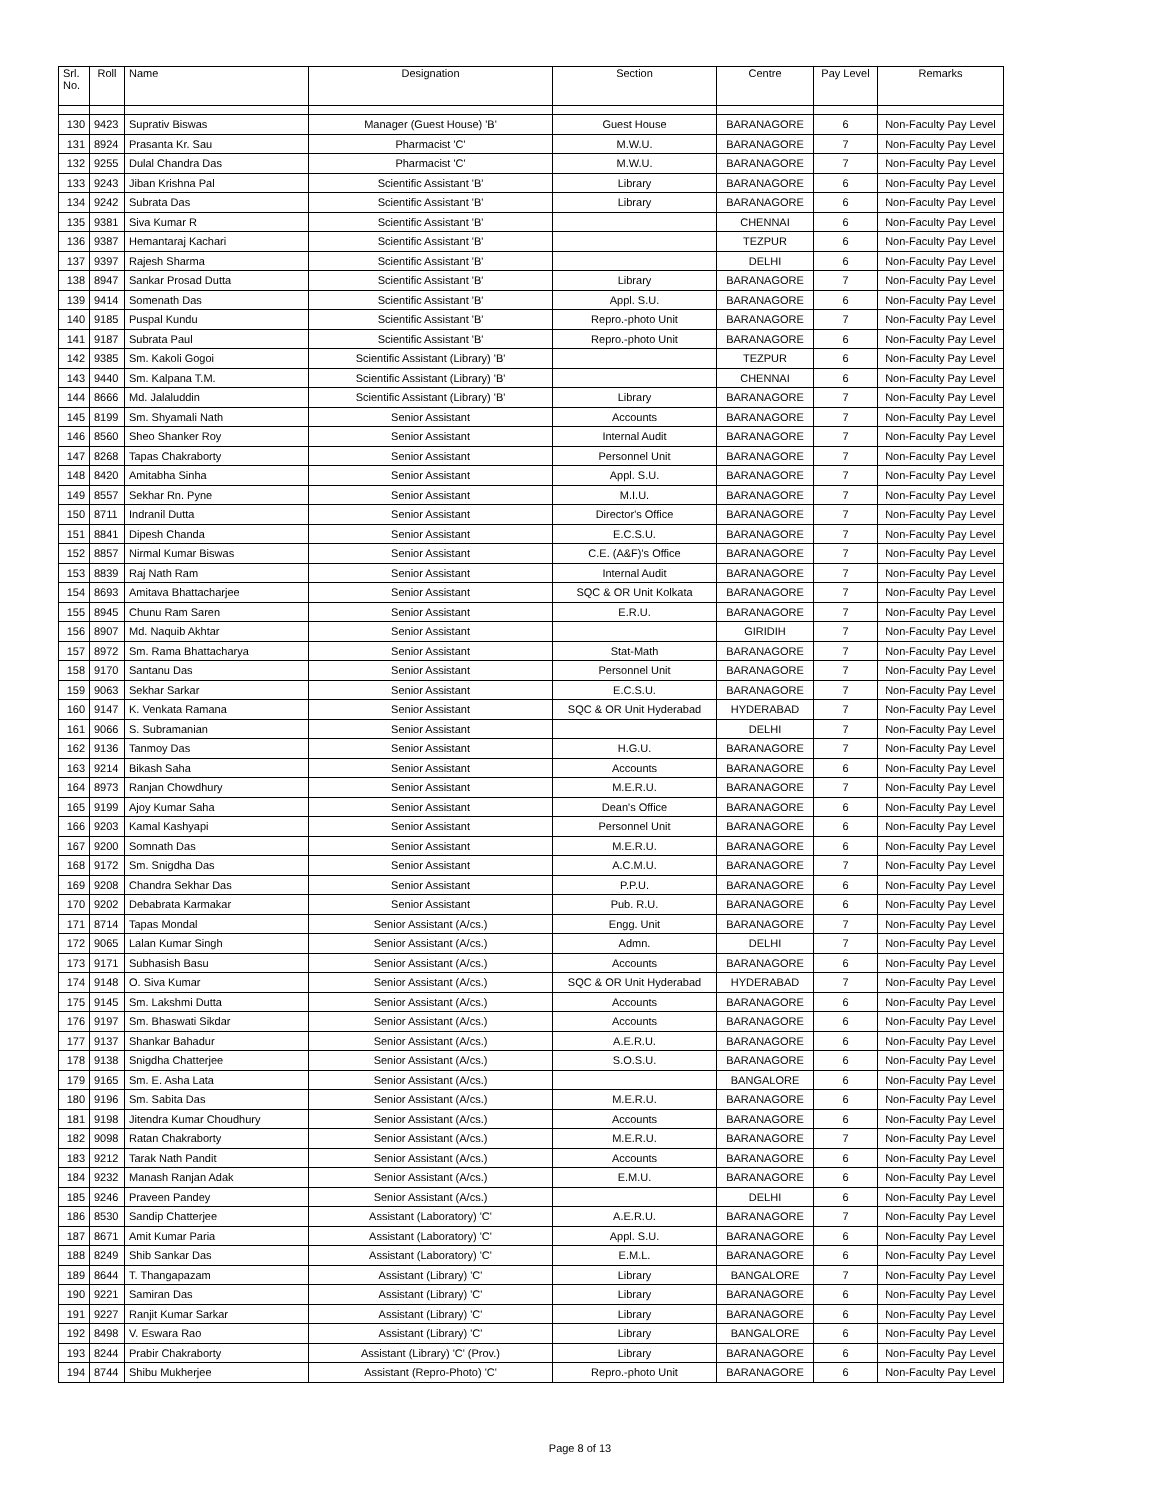| Srl. No. | Roll | Name | Designation | Section | Centre | Pay Level | Remarks |
| --- | --- | --- | --- | --- | --- | --- | --- |
| 130 | 9423 | Suprativ Biswas | Manager (Guest House) 'B' | Guest House | BARANAGORE | 6 | Non-Faculty Pay Level |
| 131 | 8924 | Prasanta Kr. Sau | Pharmacist 'C' | M.W.U. | BARANAGORE | 7 | Non-Faculty Pay Level |
| 132 | 9255 | Dulal Chandra Das | Pharmacist 'C' | M.W.U. | BARANAGORE | 7 | Non-Faculty Pay Level |
| 133 | 9243 | Jiban Krishna Pal | Scientific Assistant 'B' | Library | BARANAGORE | 6 | Non-Faculty Pay Level |
| 134 | 9242 | Subrata Das | Scientific Assistant 'B' | Library | BARANAGORE | 6 | Non-Faculty Pay Level |
| 135 | 9381 | Siva Kumar R | Scientific Assistant 'B' | | CHENNAI | 6 | Non-Faculty Pay Level |
| 136 | 9387 | Hemantaraj Kachari | Scientific Assistant 'B' | | TEZPUR | 6 | Non-Faculty Pay Level |
| 137 | 9397 | Rajesh Sharma | Scientific Assistant 'B' | | DELHI | 6 | Non-Faculty Pay Level |
| 138 | 8947 | Sankar Prosad Dutta | Scientific Assistant 'B' | Library | BARANAGORE | 7 | Non-Faculty Pay Level |
| 139 | 9414 | Somenath Das | Scientific Assistant 'B' | Appl. S.U. | BARANAGORE | 6 | Non-Faculty Pay Level |
| 140 | 9185 | Puspal Kundu | Scientific Assistant 'B' | Repro.-photo Unit | BARANAGORE | 7 | Non-Faculty Pay Level |
| 141 | 9187 | Subrata Paul | Scientific Assistant 'B' | Repro.-photo Unit | BARANAGORE | 6 | Non-Faculty Pay Level |
| 142 | 9385 | Sm. Kakoli Gogoi | Scientific Assistant (Library) 'B' | | TEZPUR | 6 | Non-Faculty Pay Level |
| 143 | 9440 | Sm. Kalpana T.M. | Scientific Assistant (Library) 'B' | | CHENNAI | 6 | Non-Faculty Pay Level |
| 144 | 8666 | Md. Jalaluddin | Scientific Assistant (Library) 'B' | Library | BARANAGORE | 7 | Non-Faculty Pay Level |
| 145 | 8199 | Sm. Shyamali Nath | Senior Assistant | Accounts | BARANAGORE | 7 | Non-Faculty Pay Level |
| 146 | 8560 | Sheo Shanker Roy | Senior Assistant | Internal Audit | BARANAGORE | 7 | Non-Faculty Pay Level |
| 147 | 8268 | Tapas Chakraborty | Senior Assistant | Personnel Unit | BARANAGORE | 7 | Non-Faculty Pay Level |
| 148 | 8420 | Amitabha Sinha | Senior Assistant | Appl. S.U. | BARANAGORE | 7 | Non-Faculty Pay Level |
| 149 | 8557 | Sekhar Rn. Pyne | Senior Assistant | M.I.U. | BARANAGORE | 7 | Non-Faculty Pay Level |
| 150 | 8711 | Indranil Dutta | Senior Assistant | Director's Office | BARANAGORE | 7 | Non-Faculty Pay Level |
| 151 | 8841 | Dipesh Chanda | Senior Assistant | E.C.S.U. | BARANAGORE | 7 | Non-Faculty Pay Level |
| 152 | 8857 | Nirmal Kumar Biswas | Senior Assistant | C.E. (A&F)'s Office | BARANAGORE | 7 | Non-Faculty Pay Level |
| 153 | 8839 | Raj Nath Ram | Senior Assistant | Internal Audit | BARANAGORE | 7 | Non-Faculty Pay Level |
| 154 | 8693 | Amitava Bhattacharjee | Senior Assistant | SQC & OR Unit Kolkata | BARANAGORE | 7 | Non-Faculty Pay Level |
| 155 | 8945 | Chunu Ram Saren | Senior Assistant | E.R.U. | BARANAGORE | 7 | Non-Faculty Pay Level |
| 156 | 8907 | Md. Naquib Akhtar | Senior Assistant | | GIRIDIH | 7 | Non-Faculty Pay Level |
| 157 | 8972 | Sm. Rama Bhattacharya | Senior Assistant | Stat-Math | BARANAGORE | 7 | Non-Faculty Pay Level |
| 158 | 9170 | Santanu Das | Senior Assistant | Personnel Unit | BARANAGORE | 7 | Non-Faculty Pay Level |
| 159 | 9063 | Sekhar Sarkar | Senior Assistant | E.C.S.U. | BARANAGORE | 7 | Non-Faculty Pay Level |
| 160 | 9147 | K. Venkata Ramana | Senior Assistant | SQC & OR Unit Hyderabad | HYDERABAD | 7 | Non-Faculty Pay Level |
| 161 | 9066 | S. Subramanian | Senior Assistant | | DELHI | 7 | Non-Faculty Pay Level |
| 162 | 9136 | Tanmoy Das | Senior Assistant | H.G.U. | BARANAGORE | 7 | Non-Faculty Pay Level |
| 163 | 9214 | Bikash Saha | Senior Assistant | Accounts | BARANAGORE | 6 | Non-Faculty Pay Level |
| 164 | 8973 | Ranjan Chowdhury | Senior Assistant | M.E.R.U. | BARANAGORE | 7 | Non-Faculty Pay Level |
| 165 | 9199 | Ajoy Kumar Saha | Senior Assistant | Dean's Office | BARANAGORE | 6 | Non-Faculty Pay Level |
| 166 | 9203 | Kamal Kashyapi | Senior Assistant | Personnel Unit | BARANAGORE | 6 | Non-Faculty Pay Level |
| 167 | 9200 | Somnath Das | Senior Assistant | M.E.R.U. | BARANAGORE | 6 | Non-Faculty Pay Level |
| 168 | 9172 | Sm. Snigdha Das | Senior Assistant | A.C.M.U. | BARANAGORE | 7 | Non-Faculty Pay Level |
| 169 | 9208 | Chandra Sekhar Das | Senior Assistant | P.P.U. | BARANAGORE | 6 | Non-Faculty Pay Level |
| 170 | 9202 | Debabrata Karmakar | Senior Assistant | Pub. R.U. | BARANAGORE | 6 | Non-Faculty Pay Level |
| 171 | 8714 | Tapas Mondal | Senior Assistant (A/cs.) | Engg. Unit | BARANAGORE | 7 | Non-Faculty Pay Level |
| 172 | 9065 | Lalan Kumar Singh | Senior Assistant (A/cs.) | Admn. | DELHI | 7 | Non-Faculty Pay Level |
| 173 | 9171 | Subhasish Basu | Senior Assistant (A/cs.) | Accounts | BARANAGORE | 6 | Non-Faculty Pay Level |
| 174 | 9148 | O. Siva Kumar | Senior Assistant (A/cs.) | SQC & OR Unit Hyderabad | HYDERABAD | 7 | Non-Faculty Pay Level |
| 175 | 9145 | Sm. Lakshmi Dutta | Senior Assistant (A/cs.) | Accounts | BARANAGORE | 6 | Non-Faculty Pay Level |
| 176 | 9197 | Sm. Bhaswati Sikdar | Senior Assistant (A/cs.) | Accounts | BARANAGORE | 6 | Non-Faculty Pay Level |
| 177 | 9137 | Shankar Bahadur | Senior Assistant (A/cs.) | A.E.R.U. | BARANAGORE | 6 | Non-Faculty Pay Level |
| 178 | 9138 | Snigdha Chatterjee | Senior Assistant (A/cs.) | S.O.S.U. | BARANAGORE | 6 | Non-Faculty Pay Level |
| 179 | 9165 | Sm. E. Asha Lata | Senior Assistant (A/cs.) | | BANGALORE | 6 | Non-Faculty Pay Level |
| 180 | 9196 | Sm. Sabita Das | Senior Assistant (A/cs.) | M.E.R.U. | BARANAGORE | 6 | Non-Faculty Pay Level |
| 181 | 9198 | Jitendra Kumar Choudhury | Senior Assistant (A/cs.) | Accounts | BARANAGORE | 6 | Non-Faculty Pay Level |
| 182 | 9098 | Ratan Chakraborty | Senior Assistant (A/cs.) | M.E.R.U. | BARANAGORE | 7 | Non-Faculty Pay Level |
| 183 | 9212 | Tarak Nath Pandit | Senior Assistant (A/cs.) | Accounts | BARANAGORE | 6 | Non-Faculty Pay Level |
| 184 | 9232 | Manash Ranjan Adak | Senior Assistant (A/cs.) | E.M.U. | BARANAGORE | 6 | Non-Faculty Pay Level |
| 185 | 9246 | Praveen Pandey | Senior Assistant (A/cs.) | | DELHI | 6 | Non-Faculty Pay Level |
| 186 | 8530 | Sandip Chatterjee | Assistant (Laboratory) 'C' | A.E.R.U. | BARANAGORE | 7 | Non-Faculty Pay Level |
| 187 | 8671 | Amit Kumar Paria | Assistant (Laboratory) 'C' | Appl. S.U. | BARANAGORE | 6 | Non-Faculty Pay Level |
| 188 | 8249 | Shib Sankar Das | Assistant (Laboratory) 'C' | E.M.L. | BARANAGORE | 6 | Non-Faculty Pay Level |
| 189 | 8644 | T. Thangapazam | Assistant (Library) 'C' | Library | BANGALORE | 7 | Non-Faculty Pay Level |
| 190 | 9221 | Samiran Das | Assistant (Library) 'C' | Library | BARANAGORE | 6 | Non-Faculty Pay Level |
| 191 | 9227 | Ranjit Kumar Sarkar | Assistant (Library) 'C' | Library | BARANAGORE | 6 | Non-Faculty Pay Level |
| 192 | 8498 | V. Eswara Rao | Assistant (Library) 'C' | Library | BANGALORE | 6 | Non-Faculty Pay Level |
| 193 | 8244 | Prabir Chakraborty | Assistant (Library) 'C' (Prov.) | Library | BARANAGORE | 6 | Non-Faculty Pay Level |
| 194 | 8744 | Shibu Mukherjee | Assistant (Repro-Photo) 'C' | Repro.-photo Unit | BARANAGORE | 6 | Non-Faculty Pay Level |
Page 8 of 13